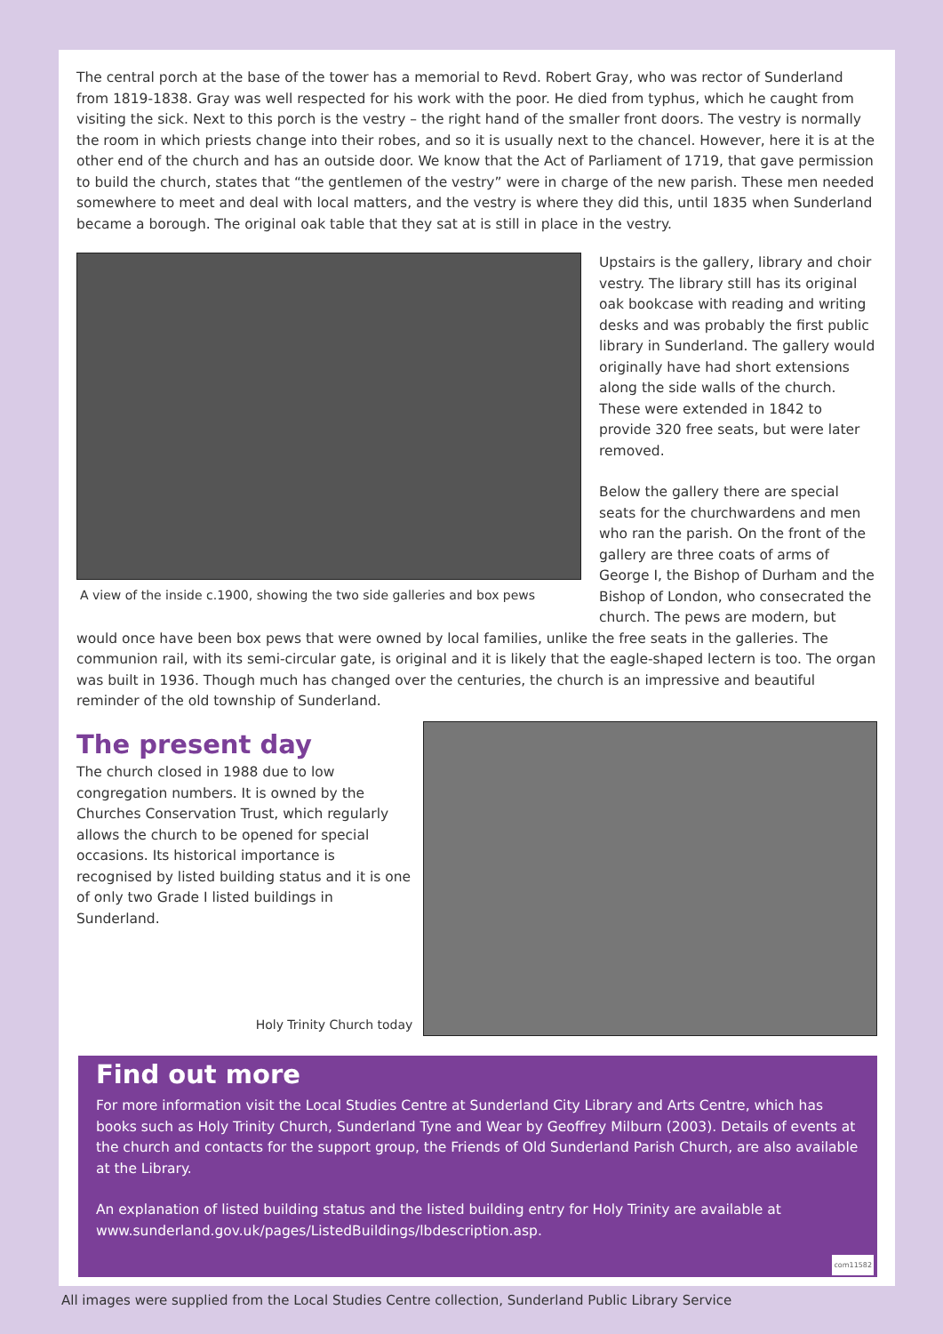The central porch at the base of the tower has a memorial to Revd. Robert Gray, who was rector of Sunderland from 1819-1838. Gray was well respected for his work with the poor. He died from typhus, which he caught from visiting the sick. Next to this porch is the vestry – the right hand of the smaller front doors. The vestry is normally the room in which priests change into their robes, and so it is usually next to the chancel. However, here it is at the other end of the church and has an outside door. We know that the Act of Parliament of 1719, that gave permission to build the church, states that “the gentlemen of the vestry” were in charge of the new parish. These men needed somewhere to meet and deal with local matters, and the vestry is where they did this, until 1835 when Sunderland became a borough. The original oak table that they sat at is still in place in the vestry.
A view of the inside c.1900, showing the two side galleries and box pews
Upstairs is the gallery, library and choir vestry. The library still has its original oak bookcase with reading and writing desks and was probably the first public library in Sunderland. The gallery would originally have had short extensions along the side walls of the church. These were extended in 1842 to provide 320 free seats, but were later removed.
Below the gallery there are special seats for the churchwardens and men who ran the parish. On the front of the gallery are three coats of arms of George I, the Bishop of Durham and the Bishop of London, who consecrated the church. The pews are modern, but
would once have been box pews that were owned by local families, unlike the free seats in the galleries. The communion rail, with its semi-circular gate, is original and it is likely that the eagle-shaped lectern is too. The organ was built in 1936. Though much has changed over the centuries, the church is an impressive and beautiful reminder of the old township of Sunderland.
The present day
The church closed in 1988 due to low congregation numbers. It is owned by the Churches Conservation Trust, which regularly allows the church to be opened for special occasions. Its historical importance is recognised by listed building status and it is one of only two Grade I listed buildings in Sunderland.
Holy Trinity Church today
Find out more
For more information visit the Local Studies Centre at Sunderland City Library and Arts Centre, which has books such as Holy Trinity Church, Sunderland Tyne and Wear by Geoffrey Milburn (2003). Details of events at the church and contacts for the support group, the Friends of Old Sunderland Parish Church, are also available at the Library.
An explanation of listed building status and the listed building entry for Holy Trinity are available at www.sunderland.gov.uk/pages/ListedBuildings/lbdescription.asp.
com11582
All images were supplied from the Local Studies Centre collection, Sunderland Public Library Service